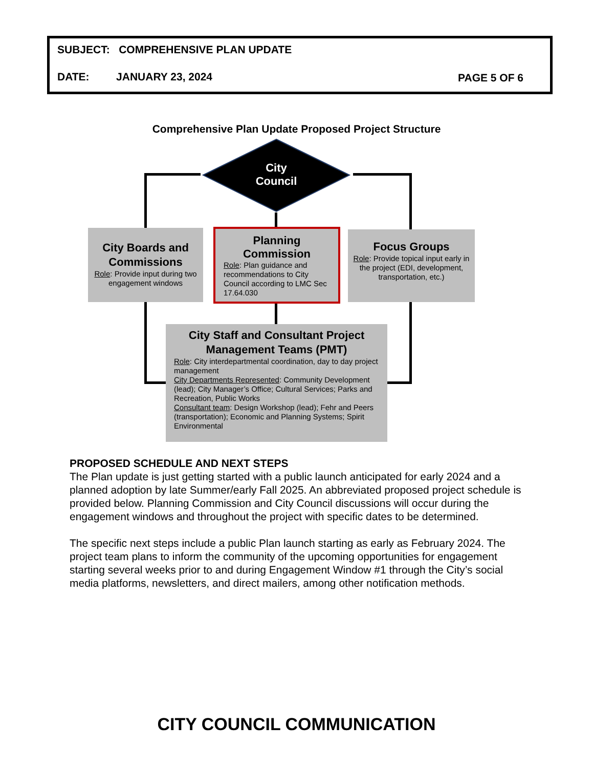SUBJECT: COMPREHENSIVE PLAN UPDATE
DATE: JANUARY 23, 2024 PAGE 5 OF 6
Comprehensive Plan Update Proposed Project Structure
City
Council
City Boards and Commissions
Role: Provide input during two engagement windows
Planning Commission
Role: Plan guidance and recommendations to City Council according to LMC Sec 17.64.030
Focus Groups
Role: Provide topical input early in the project (EDI, development, transportation, etc.)
City Staff and Consultant Project Management Teams (PMT)
Role: City interdepartmental coordination, day to day project management
City Departments Represented: Community Development (lead); City Manager’s Office; Cultural Services; Parks and Recreation, Public Works
Consultant team: Design Workshop (lead); Fehr and Peers (transportation); Economic and Planning Systems; Spirit Environmental
PROPOSED SCHEDULE AND NEXT STEPS
The Plan update is just getting started with a public launch anticipated for early 2024 and a planned adoption by late Summer/early Fall 2025. An abbreviated proposed project schedule is provided below. Planning Commission and City Council discussions will occur during the engagement windows and throughout the project with specific dates to be determined.
The specific next steps include a public Plan launch starting as early as February 2024. The project team plans to inform the community of the upcoming opportunities for engagement starting several weeks prior to and during Engagement Window #1 through the City’s social media platforms, newsletters, and direct mailers, among other notification methods.
CITY COUNCIL COMMUNICATION